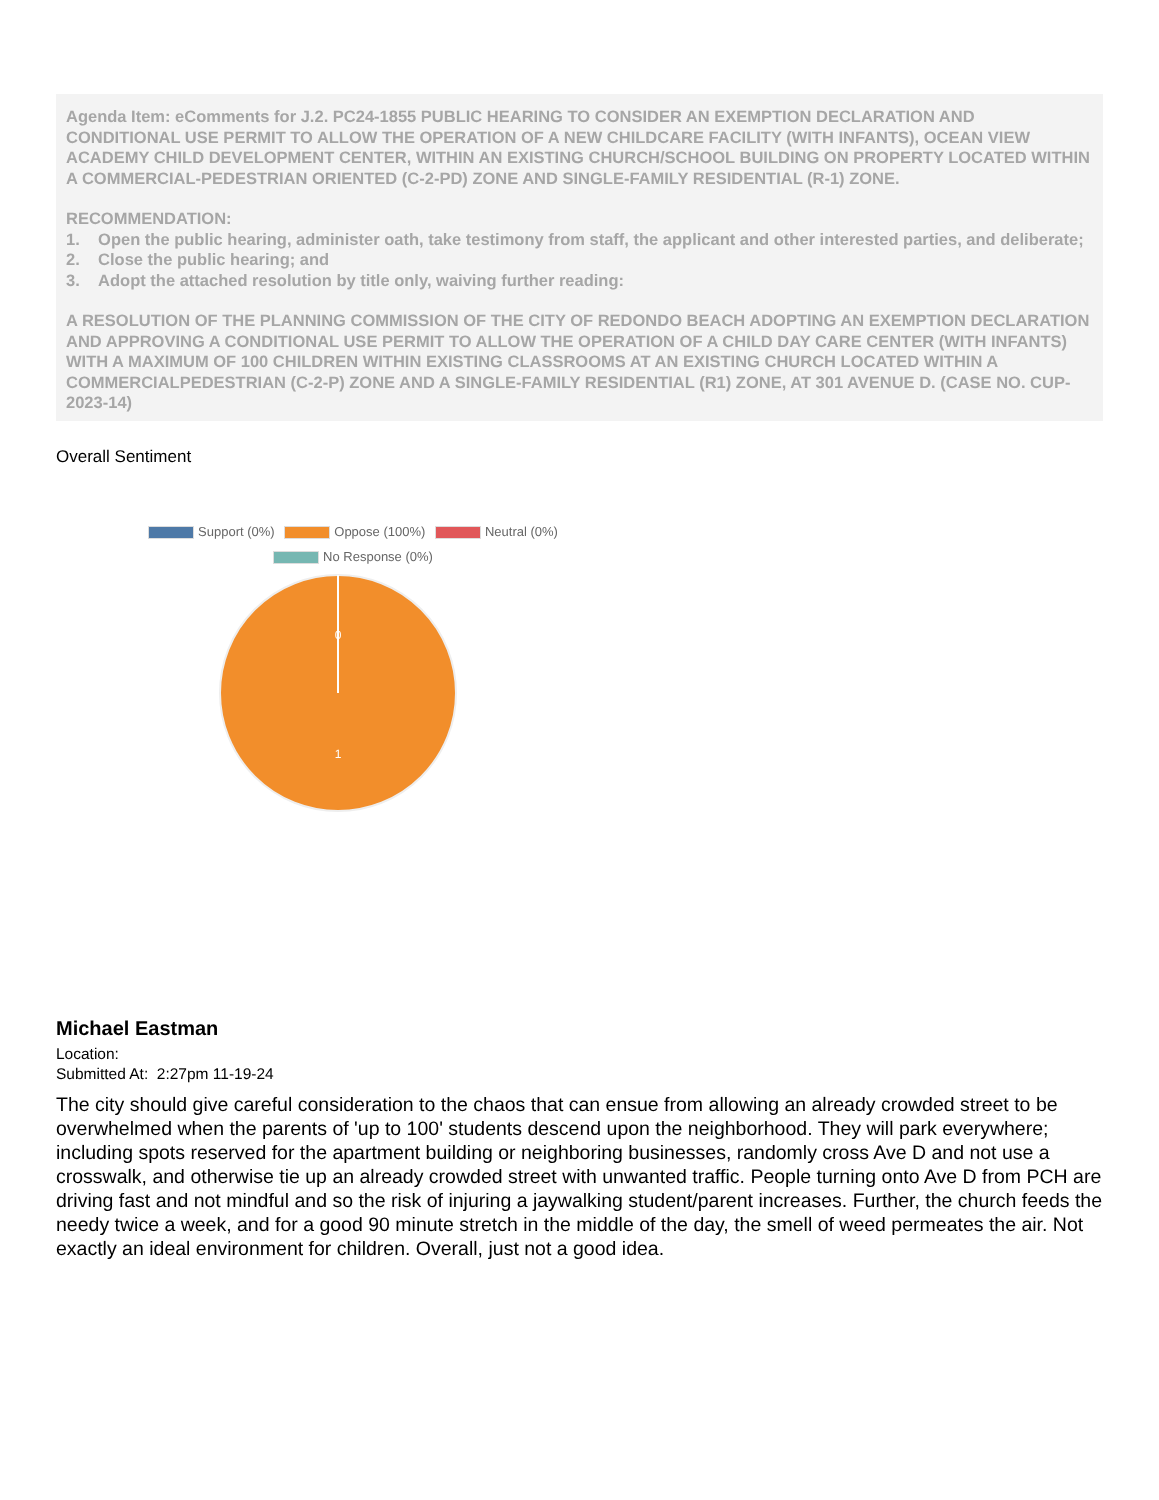Agenda Item: eComments for J.2. PC24-1855 PUBLIC HEARING TO CONSIDER AN EXEMPTION DECLARATION AND CONDITIONAL USE PERMIT TO ALLOW THE OPERATION OF A NEW CHILDCARE FACILITY (WITH INFANTS), OCEAN VIEW ACADEMY CHILD DEVELOPMENT CENTER, WITHIN AN EXISTING CHURCH/SCHOOL BUILDING ON PROPERTY LOCATED WITHIN A COMMERCIAL-PEDESTRIAN ORIENTED (C-2-PD) ZONE AND SINGLE-FAMILY RESIDENTIAL (R-1) ZONE.
RECOMMENDATION:
1. Open the public hearing, administer oath, take testimony from staff, the applicant and other interested parties, and deliberate;
2. Close the public hearing; and
3. Adopt the attached resolution by title only, waiving further reading:
A RESOLUTION OF THE PLANNING COMMISSION OF THE CITY OF REDONDO BEACH ADOPTING AN EXEMPTION DECLARATION AND APPROVING A CONDITIONAL USE PERMIT TO ALLOW THE OPERATION OF A CHILD DAY CARE CENTER (WITH INFANTS) WITH A MAXIMUM OF 100 CHILDREN WITHIN EXISTING CLASSROOMS AT AN EXISTING CHURCH LOCATED WITHIN A COMMERCIALPEDESTRIAN (C-2-P) ZONE AND A SINGLE-FAMILY RESIDENTIAL (R1) ZONE, AT 301 AVENUE D. (CASE NO. CUP-2023-14)
Overall Sentiment
Support (0%) Oppose (100%) Neutral (0%)
No Response (0%)
0
1
Michael Eastman
Location:
Submitted At: 2:27pm 11-19-24
The city should give careful consideration to the chaos that can ensue from allowing an already crowded street to be overwhelmed when the parents of 'up to 100' students descend upon the neighborhood. They will park everywhere; including spots reserved for the apartment building or neighboring businesses, randomly cross Ave D and not use a crosswalk, and otherwise tie up an already crowded street with unwanted traffic. People turning onto Ave D from PCH are driving fast and not mindful and so the risk of injuring a jaywalking student/parent increases. Further, the church feeds the needy twice a week, and for a good 90 minute stretch in the middle of the day, the smell of weed permeates the air. Not exactly an ideal environment for children. Overall, just not a good idea.